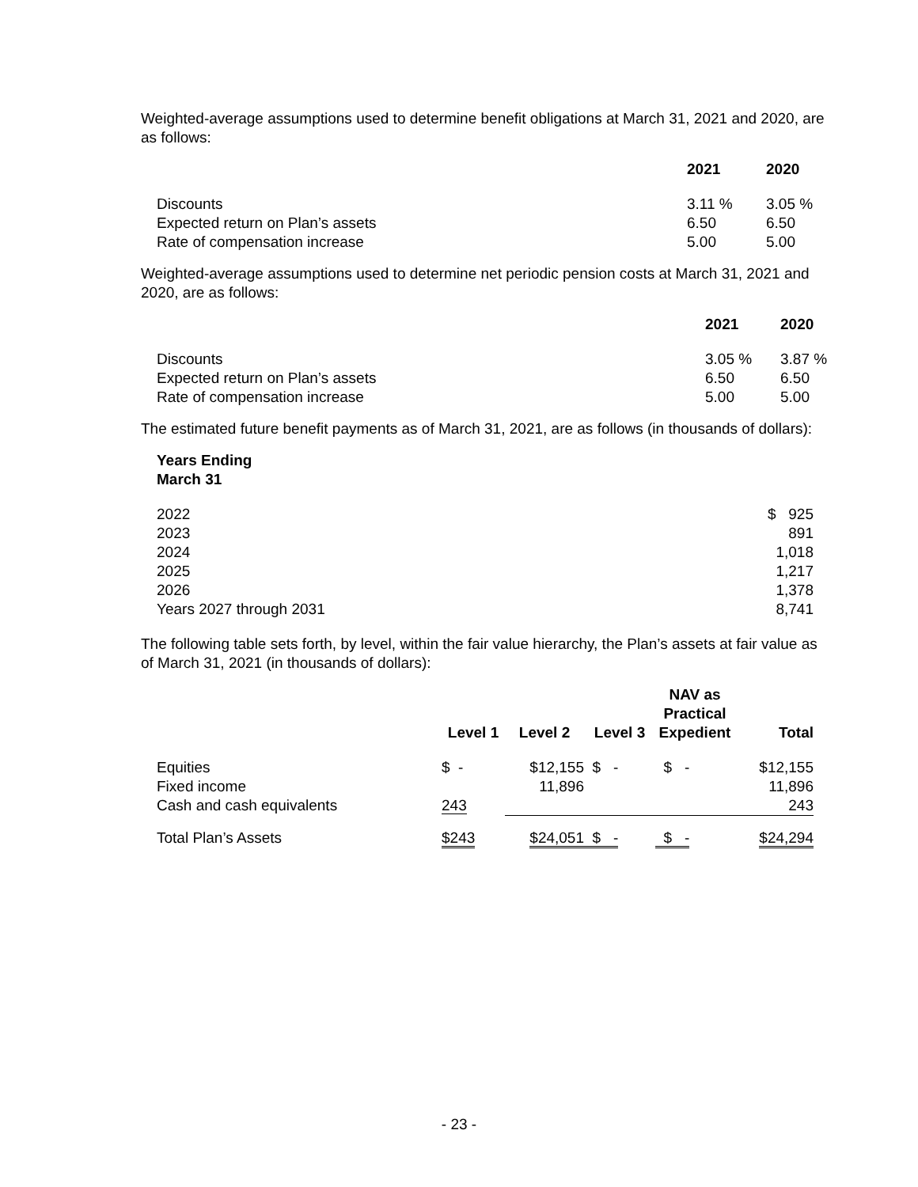Weighted-average assumptions used to determine benefit obligations at March 31, 2021 and 2020, are as follows:
| | 2021 | 2020 |
| Discounts | 3.11 % | 3.05 % |
| Expected return on Plan’s assets | 6.50 | 6.50 |
| Rate of compensation increase | 5.00 | 5.00 |
Weighted-average assumptions used to determine net periodic pension costs at March 31, 2021 and 2020, are as follows:
| | 2021 | 2020 |
| Discounts | 3.05 % | 3.87 % |
| Expected return on Plan’s assets | 6.50 | 6.50 |
| Rate of compensation increase | 5.00 | 5.00 |
The estimated future benefit payments as of March 31, 2021, are as follows (in thousands of dollars):
| Years Ending March 31 | |
| 2022 | $ 925 |
| 2023 | 891 |
| 2024 | 1,018 |
| 2025 | 1,217 |
| 2026 | 1,378 |
| Years 2027 through 2031 | 8,741 |
The following table sets forth, by level, within the fair value hierarchy, the Plan’s assets at fair value as of March 31, 2021 (in thousands of dollars):
| | Level 1 | Level 2 | Level 3 | NAV as Practical Expedient | Total |
| Equities | $ - | $12,155 | $ - | $ - | $12,155 |
| Fixed income | | 11,896 | | | 11,896 |
| Cash and cash equivalents | 243 | | | | 243 |
| Total Plan’s Assets | $243 | $24,051 | $ - | $ - | $24,294 |
- 23 -